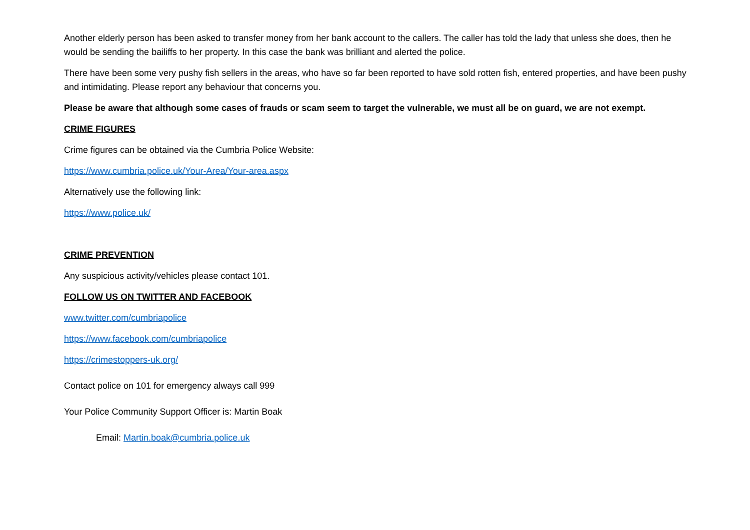Another elderly person has been asked to transfer money from her bank account to the callers. The caller has told the lady that unless she does, then he would be sending the bailiffs to her property. In this case the bank was brilliant and alerted the police.
There have been some very pushy fish sellers in the areas, who have so far been reported to have sold rotten fish, entered properties, and have been pushy and intimidating. Please report any behaviour that concerns you.
Please be aware that although some cases of frauds or scam seem to target the vulnerable, we must all be on guard, we are not exempt.
CRIME FIGURES
Crime figures can be obtained via the Cumbria Police Website:
https://www.cumbria.police.uk/Your-Area/Your-area.aspx
Alternatively use the following link:
https://www.police.uk/
CRIME PREVENTION
Any suspicious activity/vehicles please contact 101.
FOLLOW US ON TWITTER AND FACEBOOK
www.twitter.com/cumbriapolice
https://www.facebook.com/cumbriapolice
https://crimestoppers-uk.org/
Contact police on 101 for emergency always call 999
Your Police Community Support Officer is: Martin Boak
Email: Martin.boak@cumbria.police.uk